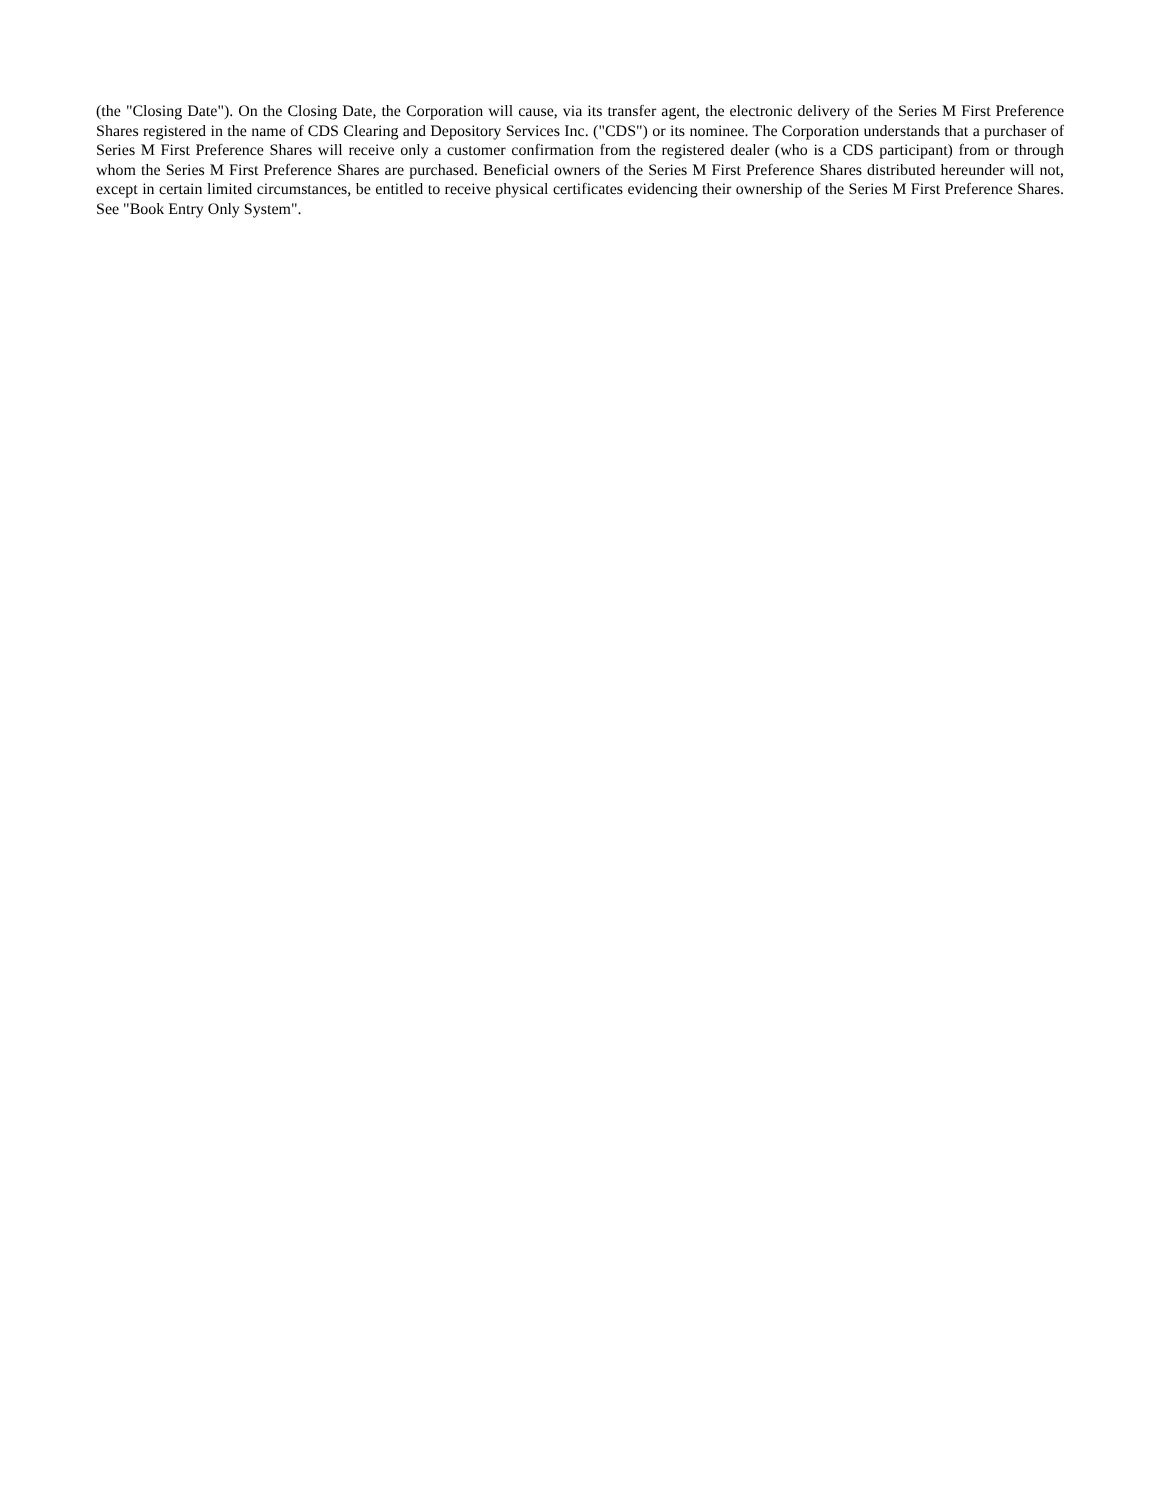(the "Closing Date"). On the Closing Date, the Corporation will cause, via its transfer agent, the electronic delivery of the Series M First Preference Shares registered in the name of CDS Clearing and Depository Services Inc. ("CDS") or its nominee. The Corporation understands that a purchaser of Series M First Preference Shares will receive only a customer confirmation from the registered dealer (who is a CDS participant) from or through whom the Series M First Preference Shares are purchased. Beneficial owners of the Series M First Preference Shares distributed hereunder will not, except in certain limited circumstances, be entitled to receive physical certificates evidencing their ownership of the Series M First Preference Shares. See "Book Entry Only System".